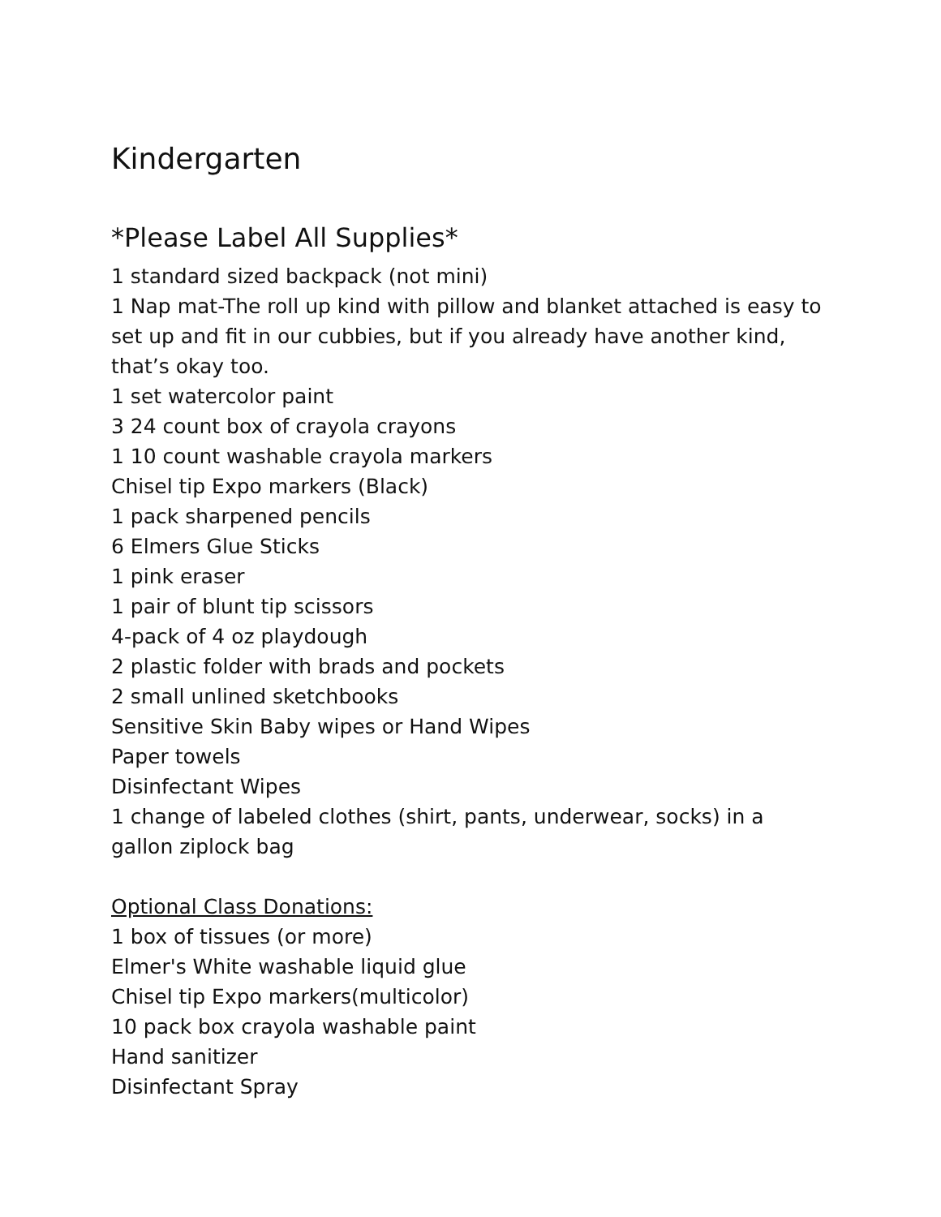Kindergarten
*Please Label All Supplies*
1 standard sized backpack (not mini)
1 Nap mat-The roll up kind with pillow and blanket attached is easy to set up and fit in our cubbies, but if you already have another kind, that’s okay too.
1 set watercolor paint
3 24 count box of crayola crayons
1 10 count washable crayola markers
Chisel tip Expo markers (Black)
1 pack sharpened pencils
6 Elmers Glue Sticks
1 pink eraser
1 pair of blunt tip scissors
4-pack of 4 oz playdough
2 plastic folder with brads and pockets
2 small unlined sketchbooks
Sensitive Skin Baby wipes or Hand Wipes
Paper towels
Disinfectant Wipes
1 change of labeled clothes (shirt, pants, underwear, socks) in a gallon ziplock bag
Optional Class Donations:
1 box of tissues (or more)
Elmer's White washable liquid glue
Chisel tip Expo markers(multicolor)
10 pack box crayola washable paint
Hand sanitizer
Disinfectant Spray